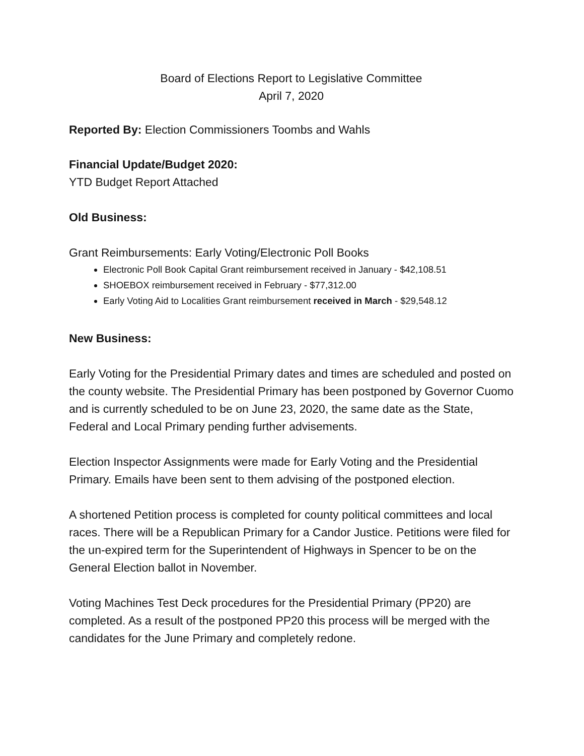Board of Elections Report to Legislative Committee
April 7, 2020
Reported By: Election Commissioners Toombs and Wahls
Financial Update/Budget 2020:
YTD Budget Report Attached
Old Business:
Grant Reimbursements: Early Voting/Electronic Poll Books
Electronic Poll Book Capital Grant reimbursement received in January - $42,108.51
SHOEBOX reimbursement received in February - $77,312.00
Early Voting Aid to Localities Grant reimbursement received in March - $29,548.12
New Business:
Early Voting for the Presidential Primary dates and times are scheduled and posted on the county website. The Presidential Primary has been postponed by Governor Cuomo and is currently scheduled to be on June 23, 2020, the same date as the State, Federal and Local Primary pending further advisements.
Election Inspector Assignments were made for Early Voting and the Presidential Primary. Emails have been sent to them advising of the postponed election.
A shortened Petition process is completed for county political committees and local races. There will be a Republican Primary for a Candor Justice. Petitions were filed for the un-expired term for the Superintendent of Highways in Spencer to be on the General Election ballot in November.
Voting Machines Test Deck procedures for the Presidential Primary (PP20) are completed. As a result of the postponed PP20 this process will be merged with the candidates for the June Primary and completely redone.